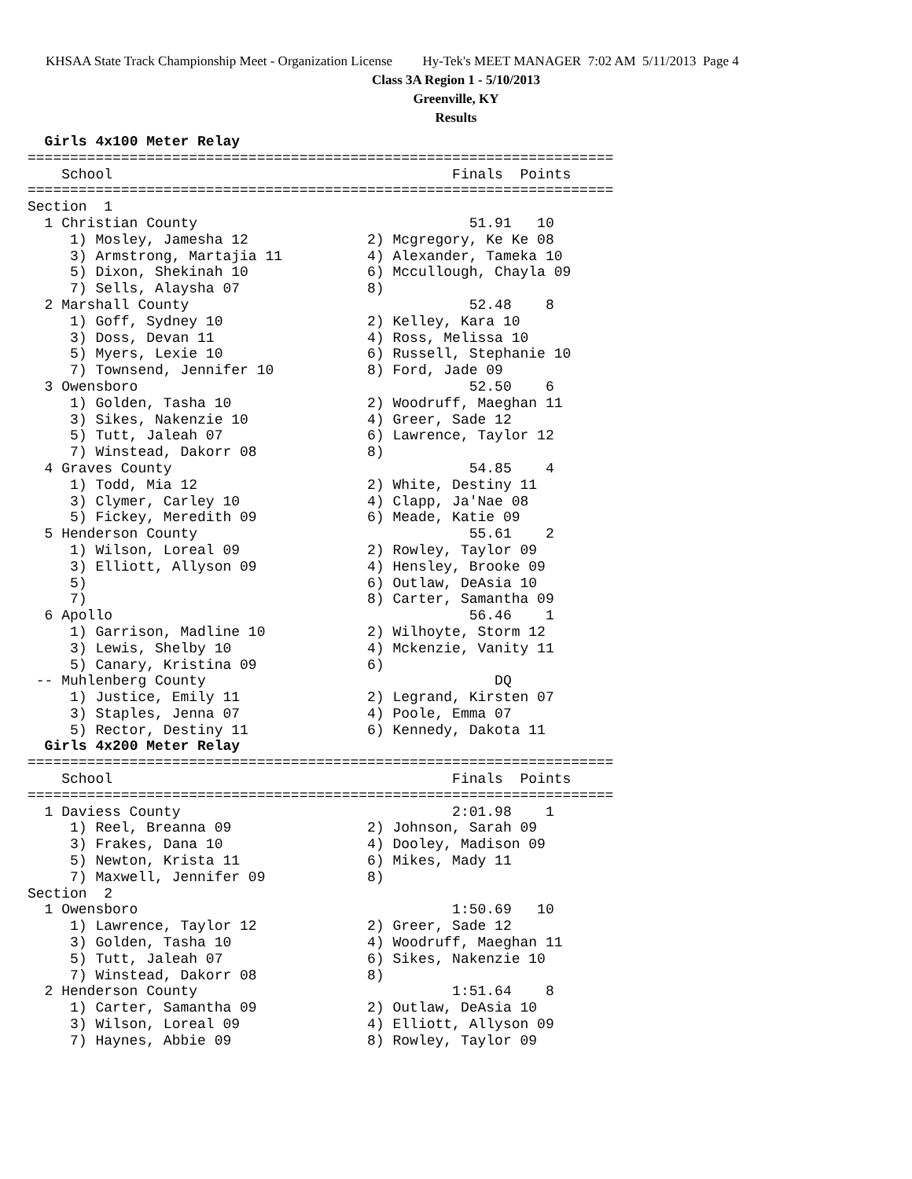KHSAA State Track Championship Meet - Organization License Hy-Tek's MEET MANAGER 7:02 AM 5/11/2013 Page 4
Class 3A Region 1 - 5/10/2013
Greenville, KY
Results
  Girls 4x100 Meter Relay
=====================================================================
    School                                        Finals  Points
=====================================================================
Section  1
  1 Christian County                                51.91   10
     1) Mosley, Jamesha 12              2) Mcgregory, Ke Ke 08
     3) Armstrong, Martajia 11          4) Alexander, Tameka 10
     5) Dixon, Shekinah 10              6) Mccullough, Chayla 09
     7) Sells, Alaysha 07               8)
  2 Marshall County                                 52.48    8
     1) Goff, Sydney 10                 2) Kelley, Kara 10
     3) Doss, Devan 11                  4) Ross, Melissa 10
     5) Myers, Lexie 10                 6) Russell, Stephanie 10
     7) Townsend, Jennifer 10           8) Ford, Jade 09
  3 Owensboro                                       52.50    6
     1) Golden, Tasha 10                2) Woodruff, Maeghan 11
     3) Sikes, Nakenzie 10              4) Greer, Sade 12
     5) Tutt, Jaleah 07                 6) Lawrence, Taylor 12
     7) Winstead, Dakorr 08             8)
  4 Graves County                                   54.85    4
     1) Todd, Mia 12                    2) White, Destiny 11
     3) Clymer, Carley 10               4) Clapp, Ja'Nae 08
     5) Fickey, Meredith 09             6) Meade, Katie 09
  5 Henderson County                                55.61    2
     1) Wilson, Loreal 09               2) Rowley, Taylor 09
     3) Elliott, Allyson 09             4) Hensley, Brooke 09
     5)                                 6) Outlaw, DeAsia 10
     7)                                 8) Carter, Samantha 09
  6 Apollo                                          56.46    1
     1) Garrison, Madline 10            2) Wilhoyte, Storm 12
     3) Lewis, Shelby 10                4) Mckenzie, Vanity 11
     5) Canary, Kristina 09             6)
 -- Muhlenberg County                                  DQ
     1) Justice, Emily 11               2) Legrand, Kirsten 07
     3) Staples, Jenna 07               4) Poole, Emma 07
     5) Rector, Destiny 11              6) Kennedy, Dakota 11
  Girls 4x200 Meter Relay
=====================================================================
    School                                        Finals  Points
=====================================================================
  1 Daviess County                                2:01.98    1
     1) Reel, Breanna 09                2) Johnson, Sarah 09
     3) Frakes, Dana 10                 4) Dooley, Madison 09
     5) Newton, Krista 11               6) Mikes, Mady 11
     7) Maxwell, Jennifer 09            8)
Section  2
  1 Owensboro                                     1:50.69   10
     1) Lawrence, Taylor 12             2) Greer, Sade 12
     3) Golden, Tasha 10                4) Woodruff, Maeghan 11
     5) Tutt, Jaleah 07                 6) Sikes, Nakenzie 10
     7) Winstead, Dakorr 08             8)
  2 Henderson County                              1:51.64    8
     1) Carter, Samantha 09             2) Outlaw, DeAsia 10
     3) Wilson, Loreal 09               4) Elliott, Allyson 09
     7) Haynes, Abbie 09                8) Rowley, Taylor 09